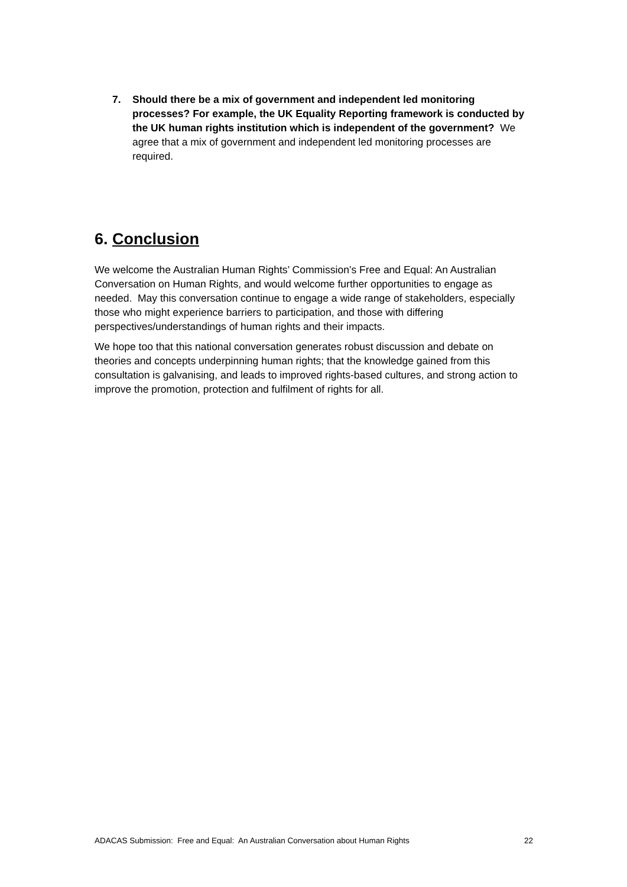7. Should there be a mix of government and independent led monitoring processes? For example, the UK Equality Reporting framework is conducted by the UK human rights institution which is independent of the government? We agree that a mix of government and independent led monitoring processes are required.
6. Conclusion
We welcome the Australian Human Rights’ Commission’s Free and Equal: An Australian Conversation on Human Rights, and would welcome further opportunities to engage as needed. May this conversation continue to engage a wide range of stakeholders, especially those who might experience barriers to participation, and those with differing perspectives/understandings of human rights and their impacts.
We hope too that this national conversation generates robust discussion and debate on theories and concepts underpinning human rights; that the knowledge gained from this consultation is galvanising, and leads to improved rights-based cultures, and strong action to improve the promotion, protection and fulfilment of rights for all.
ADACAS Submission: Free and Equal: An Australian Conversation about Human Rights 22